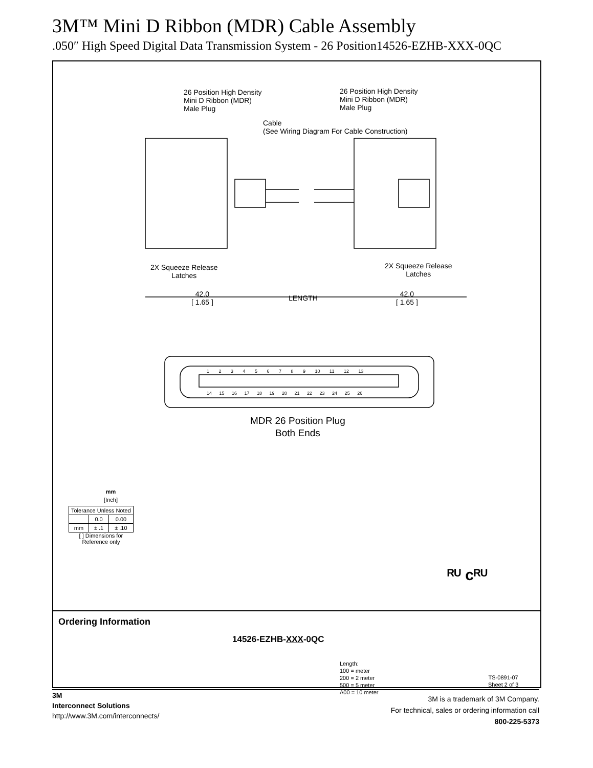3M™ Mini D Ribbon (MDR) Cable Assembly
.050″ High Speed Digital Data Transmission System - 26 Position14526-EZHB-XXX-0QC
26 Position High Density
Mini D Ribbon (MDR)
Male Plug
26 Position High Density
Mini D Ribbon (MDR)
Male Plug
Cable
(See Wiring Diagram For Cable Construction)
2X Squeeze Release
Latches
2X Squeeze Release
Latches
42.0
[ 1.65 ]
LENGTH
42.0
[ 1.65 ]
1 2 3 4 5 6 7 8 9 10 11 12 13
14 15 16 17 18 19 20 21 22 23 24 25 26
MDR 26 Position Plug
Both Ends
mm
[Inch]
| Tolerance Unless Noted | | |
| | 0.0 | 0.00 |
| mm | ± .1 | ± .10 |
[ ] Dimensions for
Reference only
ᴿᵁ cᴿᵁ
Ordering Information
14526-EZHB-XXX-0QC
Length:
100 = meter
200 = 2 meter
500 = 5 meter
A00 = 10 meter
TS-0891-07
Sheet 2 of 3
3M
Interconnect Solutions
http://www.3M.com/interconnects/
3M is a trademark of 3M Company.
For technical, sales or ordering information call
800-225-5373